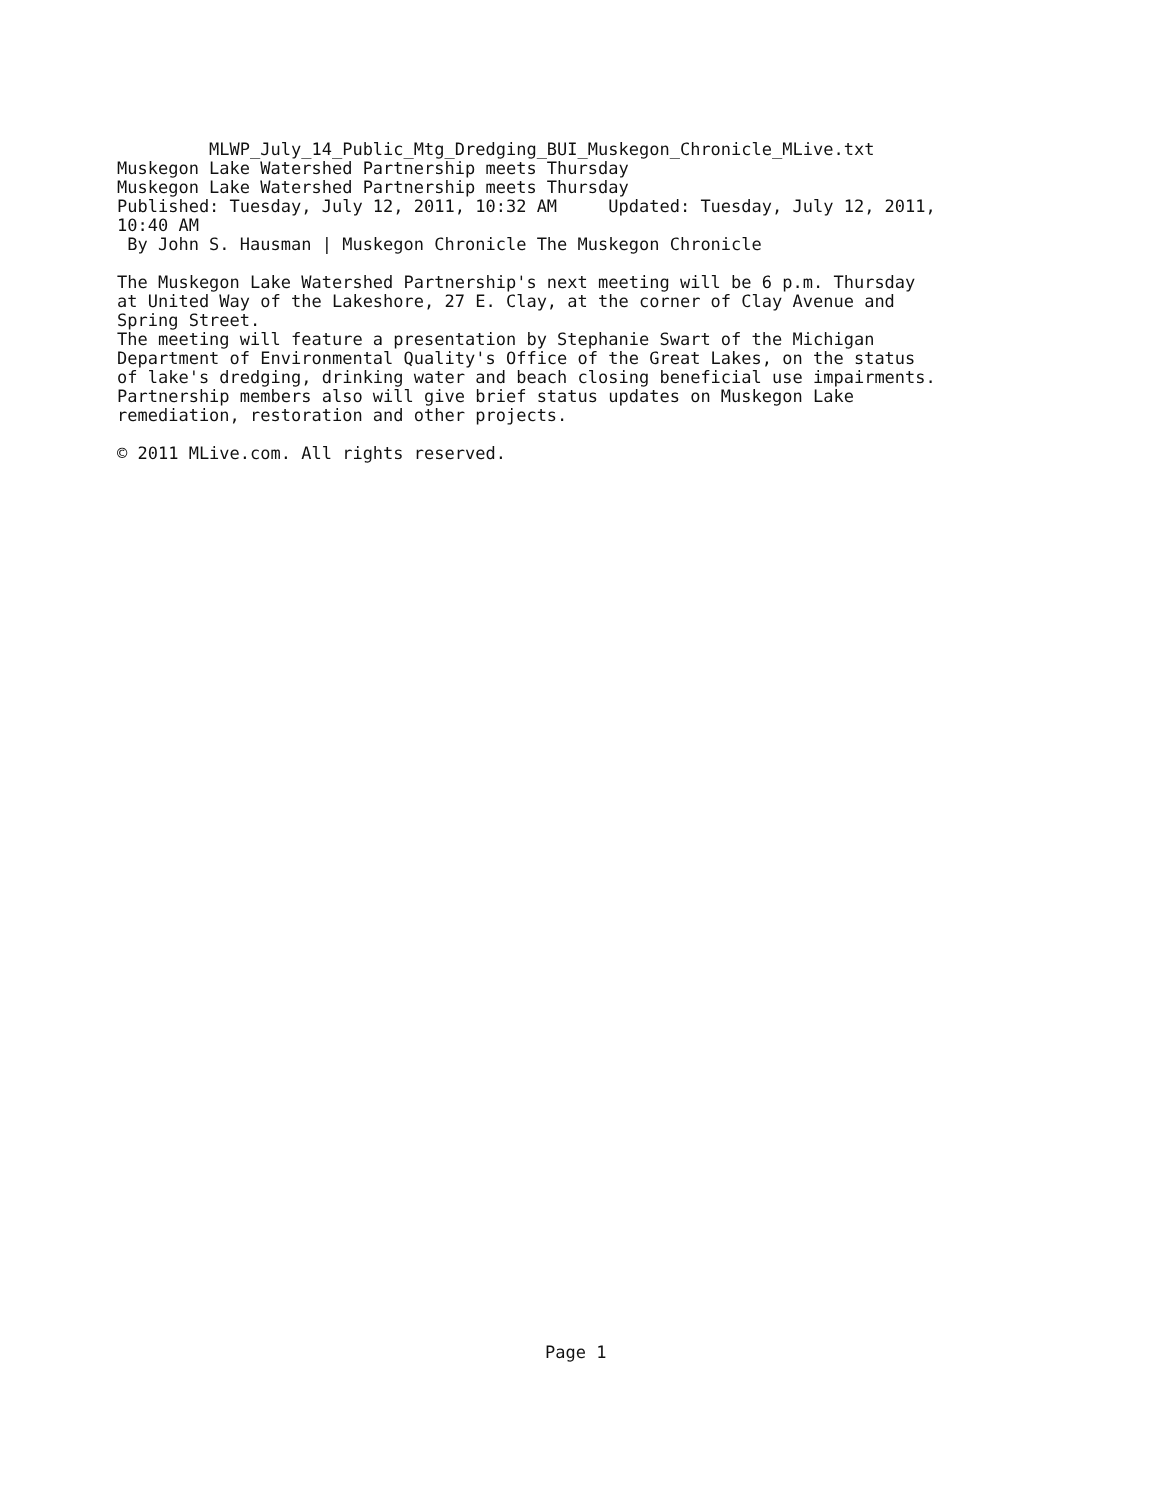MLWP_July_14_Public_Mtg_Dredging_BUI_Muskegon_Chronicle_MLive.txt Muskegon Lake Watershed Partnership meets Thursday Muskegon Lake Watershed Partnership meets Thursday Published: Tuesday, July 12, 2011, 10:32 AM Updated: Tuesday, July 12, 2011, 10:40 AM By John S. Hausman | Muskegon Chronicle The Muskegon Chronicle The Muskegon Lake Watershed Partnership's next meeting will be 6 p.m. Thursday at United Way of the Lakeshore, 27 E. Clay, at the corner of Clay Avenue and Spring Street. The meeting will feature a presentation by Stephanie Swart of the Michigan Department of Environmental Quality's Office of the Great Lakes, on the status of lake's dredging, drinking water and beach closing beneficial use impairments. Partnership members also will give brief status updates on Muskegon Lake remediation, restoration and other projects. © 2011 MLive.com. All rights reserved.
Page 1